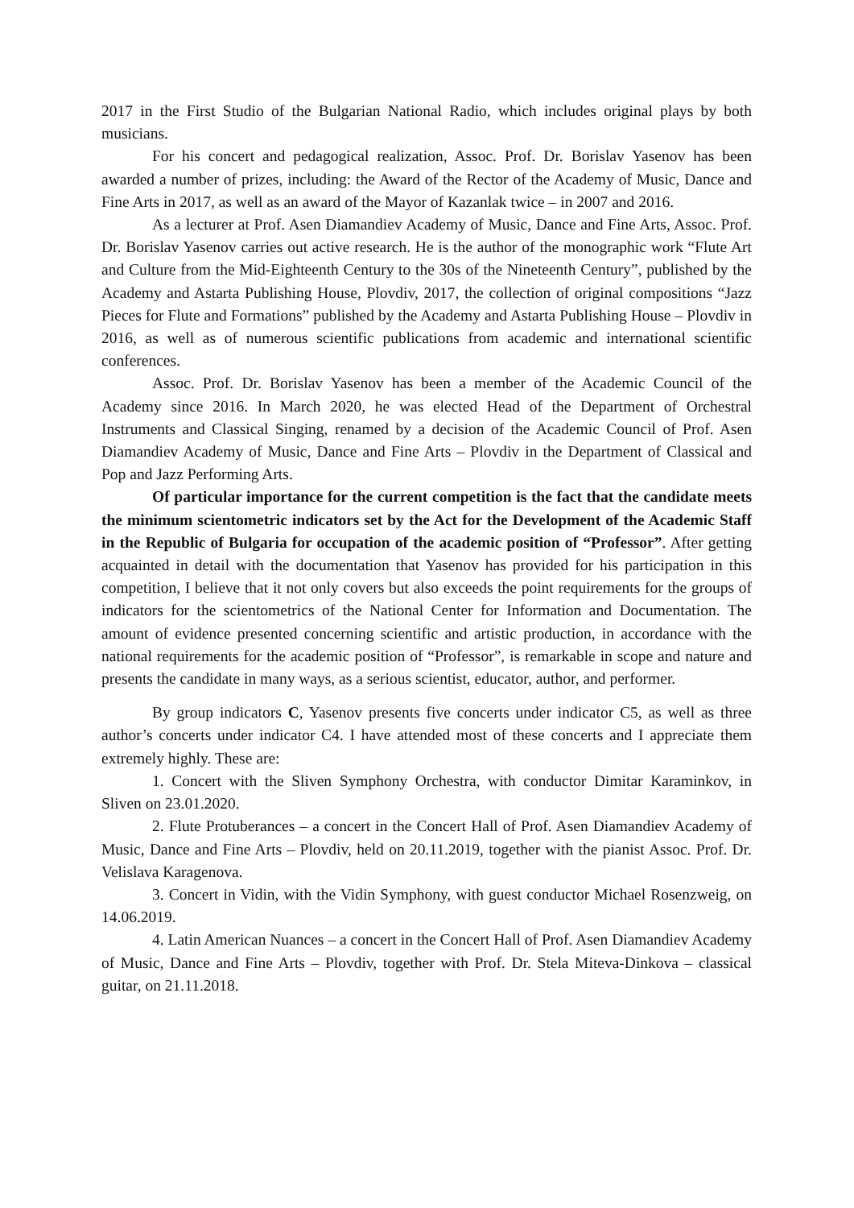2017 in the First Studio of the Bulgarian National Radio, which includes original plays by both musicians.
For his concert and pedagogical realization, Assoc. Prof. Dr. Borislav Yasenov has been awarded a number of prizes, including: the Award of the Rector of the Academy of Music, Dance and Fine Arts in 2017, as well as an award of the Mayor of Kazanlak twice – in 2007 and 2016.
As a lecturer at Prof. Asen Diamandiev Academy of Music, Dance and Fine Arts, Assoc. Prof. Dr. Borislav Yasenov carries out active research. He is the author of the monographic work “Flute Art and Culture from the Mid-Eighteenth Century to the 30s of the Nineteenth Century”, published by the Academy and Astarta Publishing House, Plovdiv, 2017, the collection of original compositions “Jazz Pieces for Flute and Formations” published by the Academy and Astarta Publishing House – Plovdiv in 2016, as well as of numerous scientific publications from academic and international scientific conferences.
Assoc. Prof. Dr. Borislav Yasenov has been a member of the Academic Council of the Academy since 2016. In March 2020, he was elected Head of the Department of Orchestral Instruments and Classical Singing, renamed by a decision of the Academic Council of Prof. Asen Diamandiev Academy of Music, Dance and Fine Arts – Plovdiv in the Department of Classical and Pop and Jazz Performing Arts.
Of particular importance for the current competition is the fact that the candidate meets the minimum scientometric indicators set by the Act for the Development of the Academic Staff in the Republic of Bulgaria for occupation of the academic position of “Professor”. After getting acquainted in detail with the documentation that Yasenov has provided for his participation in this competition, I believe that it not only covers but also exceeds the point requirements for the groups of indicators for the scientometrics of the National Center for Information and Documentation. The amount of evidence presented concerning scientific and artistic production, in accordance with the national requirements for the academic position of “Professor”, is remarkable in scope and nature and presents the candidate in many ways, as a serious scientist, educator, author, and performer.
By group indicators C, Yasenov presents five concerts under indicator C5, as well as three author’s concerts under indicator C4. I have attended most of these concerts and I appreciate them extremely highly. These are:
1. Concert with the Sliven Symphony Orchestra, with conductor Dimitar Karaminkov, in Sliven on 23.01.2020.
2. Flute Protuberances – a concert in the Concert Hall of Prof. Asen Diamandiev Academy of Music, Dance and Fine Arts – Plovdiv, held on 20.11.2019, together with the pianist Assoc. Prof. Dr. Velislava Karagenova.
3. Concert in Vidin, with the Vidin Symphony, with guest conductor Michael Rosenzweig, on 14.06.2019.
4. Latin American Nuances – a concert in the Concert Hall of Prof. Asen Diamandiev Academy of Music, Dance and Fine Arts – Plovdiv, together with Prof. Dr. Stela Miteva-Dinkova – classical guitar, on 21.11.2018.